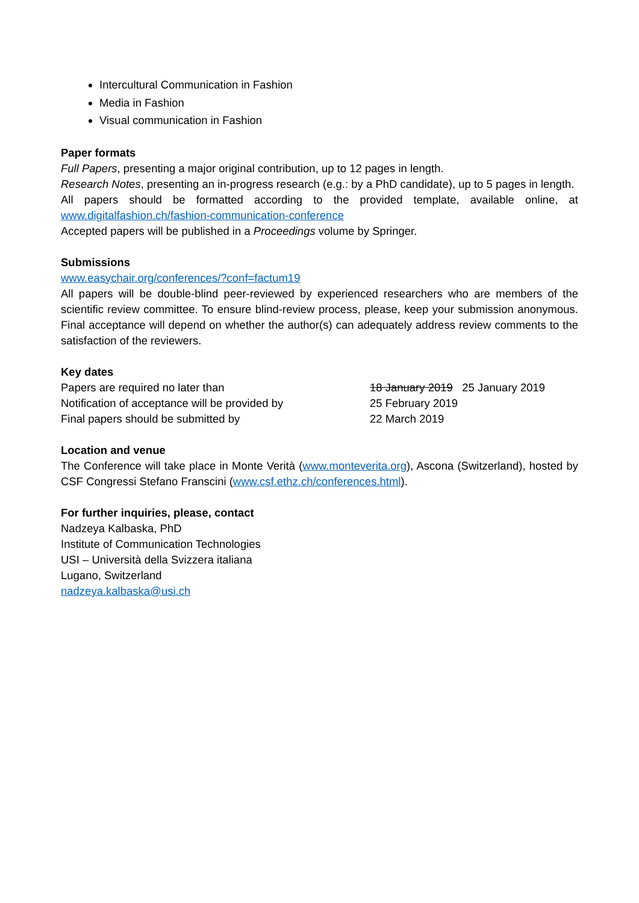Intercultural Communication in Fashion
Media in Fashion
Visual communication in Fashion
Paper formats
Full Papers, presenting a major original contribution, up to 12 pages in length.
Research Notes, presenting an in-progress research (e.g.: by a PhD candidate), up to 5 pages in length.
All papers should be formatted according to the provided template, available online, at www.digitalfashion.ch/fashion-communication-conference
Accepted papers will be published in a Proceedings volume by Springer.
Submissions
www.easychair.org/conferences/?conf=factum19
All papers will be double-blind peer-reviewed by experienced researchers who are members of the scientific review committee. To ensure blind-review process, please, keep your submission anonymous. Final acceptance will depend on whether the author(s) can adequately address review comments to the satisfaction of the reviewers.
Key dates
| Papers are required no later than | 18 January 2019 25 January 2019 |
| Notification of acceptance will be provided by | 25 February 2019 |
| Final papers should be submitted by | 22 March 2019 |
Location and venue
The Conference will take place in Monte Verità (www.monteverita.org), Ascona (Switzerland), hosted by CSF Congressi Stefano Franscini (www.csf.ethz.ch/conferences.html).
For further inquiries, please, contact
Nadzeya Kalbaska, PhD
Institute of Communication Technologies
USI – Università della Svizzera italiana
Lugano, Switzerland
nadzeya.kalbaska@usi.ch